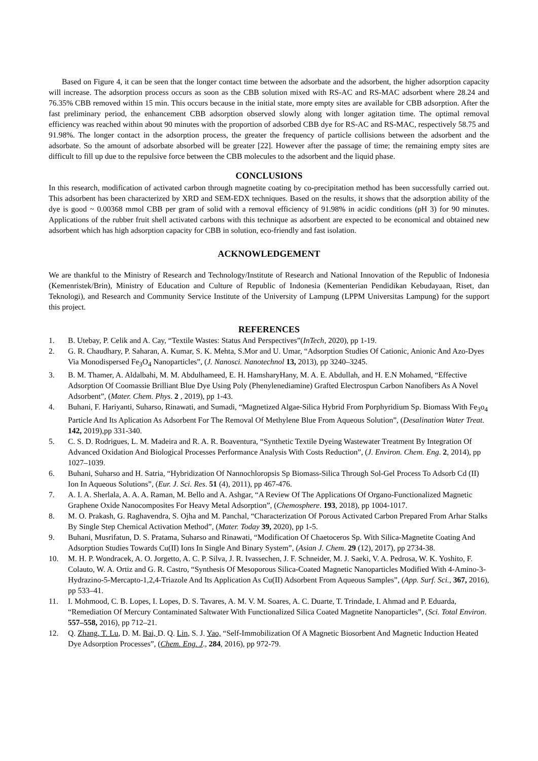Based on Figure 4, it can be seen that the longer contact time between the adsorbate and the adsorbent, the higher adsorption capacity will increase. The adsorption process occurs as soon as the CBB solution mixed with RS-AC and RS-MAC adsorbent where 28.24 and 76.35% CBB removed within 15 min. This occurs because in the initial state, more empty sites are available for CBB adsorption. After the fast preliminary period, the enhancement CBB adsorption observed slowly along with longer agitation time. The optimal removal efficiency was reached within about 90 minutes with the proportion of adsorbed CBB dye for RS-AC and RS-MAC, respectively 58.75 and 91.98%. The longer contact in the adsorption process, the greater the frequency of particle collisions between the adsorbent and the adsorbate. So the amount of adsorbate absorbed will be greater [22]. However after the passage of time; the remaining empty sites are difficult to fill up due to the repulsive force between the CBB molecules to the adsorbent and the liquid phase.
CONCLUSIONS
In this research, modification of activated carbon through magnetite coating by co-precipitation method has been successfully carried out. This adsorbent has been characterized by XRD and SEM-EDX techniques. Based on the results, it shows that the adsorption ability of the dye is good ~ 0.00368 mmol CBB per gram of solid with a removal efficiency of 91.98% in acidic conditions (pH 3) for 90 minutes. Applications of the rubber fruit shell activated carbons with this technique as adsorbent are expected to be economical and obtained new adsorbent which has high adsorption capacity for CBB in solution, eco-friendly and fast isolation.
ACKNOWLEDGEMENT
We are thankful to the Ministry of Research and Technology/Institute of Research and National Innovation of the Republic of Indonesia (Kemenristek/Brin), Ministry of Education and Culture of Republic of Indonesia (Kementerian Pendidikan Kebudayaan, Riset, dan Teknologi), and Research and Community Service Institute of the University of Lampung (LPPM Universitas Lampung) for the support this project.
REFERENCES
1. B. Utebay, P. Celik and A. Cay, “Textile Wastes: Status And Perspectives”(InTech, 2020), pp 1-19.
2. G. R. Chaudhary, P. Saharan, A. Kumar, S. K. Mehta, S.Mor and U. Umar, “Adsorption Studies Of Cationic, Anionic And Azo-Dyes Via Monodispersed Fe<sub>3</sub>O<sub>4</sub> Nanoparticles”, (J. Nanosci. Nanotechnol 13, 2013), pp 3240–3245.
3. B. M. Thamer, A. Aldalbahi, M. M. Abdulhameed, E. H. HamsharyHany, M. A. E. Abdullah, and H. E.N Mohamed, “Effective Adsorption Of Coomassie Brilliant Blue Dye Using Poly (Phenylenediamine) Grafted Electrospun Carbon Nanofibers As A Novel Adsorbent”, (Mater. Chem. Phys. 2 , 2019), pp 1-43.
4. Buhani, F. Hariyanti, Suharso, Rinawati, and Sumadi, “Magnetized Algae-Silica Hybrid From Porphyridium Sp. Biomass With Fe<sub>3</sub>o<sub>4</sub> Particle And Its Aplication As Adsorbent For The Removal Of Methylene Blue From Aqueous Solution”, (Desalination Water Treat. 142, 2019),pp 331-340.
5. C. S. D. Rodrigues, L. M. Madeira and R. A. R. Boaventura, “Synthetic Textile Dyeing Wastewater Treatment By Integration Of Advanced Oxidation And Biological Processes Performance Analysis With Costs Reduction”, (J. Environ. Chem. Eng. 2, 2014), pp 1027–1039.
6. Buhani, Suharso and H. Satria, “Hybridization Of Nannochloropsis Sp Biomass-Silica Through Sol-Gel Process To Adsorb Cd (II) Ion In Aqueous Solutions”, (Eur. J. Sci. Res. 51 (4), 2011), pp 467-476.
7. A. I. A. Sherlala, A. A. A. Raman, M. Bello and A. Ashgar, “A Review Of The Applications Of Organo-Functionalized Magnetic Graphene Oxide Nanocomposites For Heavy Metal Adsorption”, (Chemosphere. 193, 2018), pp 1004-1017.
8. M. O. Prakash, G. Raghavendra, S. Ojha and M. Panchal, “Characterization Of Porous Activated Carbon Prepared From Arhar Stalks By Single Step Chemical Activation Method”, (Mater. Today 39, 2020), pp 1-5.
9. Buhani, Musrifatun, D. S. Pratama, Suharso and Rinawati, “Modification Of Chaetoceros Sp. With Silica-Magnetite Coating And Adsorption Studies Towards Cu(II) Ions In Single And Binary System”, (Asian J. Chem. 29 (12), 2017), pp 2734-38.
10. M. H. P. Wondracek, A. O. Jorgetto, A. C. P. Silva, J. R. Ivassechen, J. F. Schneider, M. J. Saeki, V. A. Pedrosa, W. K. Yoshito, F. Colauto, W. A. Ortiz and G. R. Castro, “Synthesis Of Mesoporous Silica-Coated Magnetic Nanoparticles Modified With 4-Amino-3-Hydrazino-5-Mercapto-1,2,4-Triazole And Its Application As Cu(II) Adsorbent From Aqueous Samples”, (App. Surf. Sci., 367, 2016), pp 533–41.
11. I. Mohmood, C. B. Lopes, I. Lopes, D. S. Tavares, A. M. V. M. Soares, A. C. Duarte, T. Trindade, I. Ahmad and P. Eduarda, “Remediation Of Mercury Contaminated Saltwater With Functionalized Silica Coated Magnetite Nanoparticles”, (Sci. Total Environ. 557–558, 2016), pp 712–21.
12. Q. Zhang, T. Lu, D. M. Bai, D. Q. Lin, S. J. Yao, “Self-Immobilization Of A Magnetic Biosorbent And Magnetic Induction Heated Dye Adsorption Processes”, (Chem. Eng. J., 284, 2016), pp 972-79.